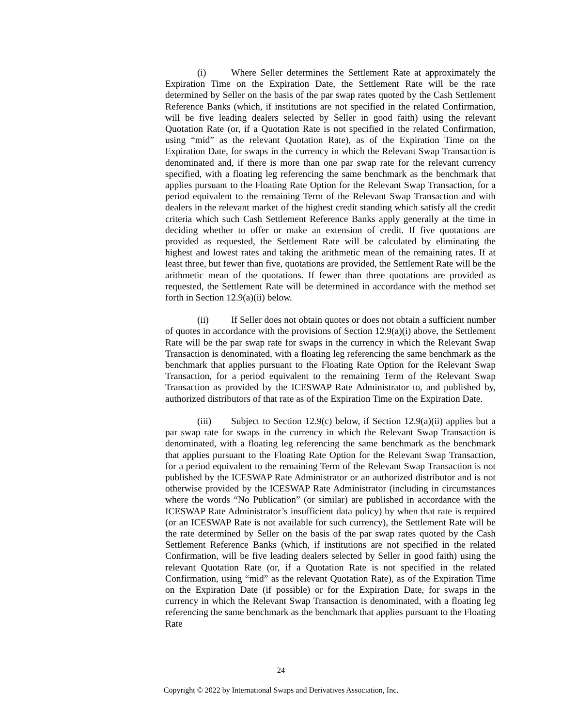(i) Where Seller determines the Settlement Rate at approximately the Expiration Time on the Expiration Date, the Settlement Rate will be the rate determined by Seller on the basis of the par swap rates quoted by the Cash Settlement Reference Banks (which, if institutions are not specified in the related Confirmation, will be five leading dealers selected by Seller in good faith) using the relevant Quotation Rate (or, if a Quotation Rate is not specified in the related Confirmation, using “mid” as the relevant Quotation Rate), as of the Expiration Time on the Expiration Date, for swaps in the currency in which the Relevant Swap Transaction is denominated and, if there is more than one par swap rate for the relevant currency specified, with a floating leg referencing the same benchmark as the benchmark that applies pursuant to the Floating Rate Option for the Relevant Swap Transaction, for a period equivalent to the remaining Term of the Relevant Swap Transaction and with dealers in the relevant market of the highest credit standing which satisfy all the credit criteria which such Cash Settlement Reference Banks apply generally at the time in deciding whether to offer or make an extension of credit. If five quotations are provided as requested, the Settlement Rate will be calculated by eliminating the highest and lowest rates and taking the arithmetic mean of the remaining rates. If at least three, but fewer than five, quotations are provided, the Settlement Rate will be the arithmetic mean of the quotations. If fewer than three quotations are provided as requested, the Settlement Rate will be determined in accordance with the method set forth in Section 12.9(a)(ii) below.
(ii) If Seller does not obtain quotes or does not obtain a sufficient number of quotes in accordance with the provisions of Section 12.9(a)(i) above, the Settlement Rate will be the par swap rate for swaps in the currency in which the Relevant Swap Transaction is denominated, with a floating leg referencing the same benchmark as the benchmark that applies pursuant to the Floating Rate Option for the Relevant Swap Transaction, for a period equivalent to the remaining Term of the Relevant Swap Transaction as provided by the ICESWAP Rate Administrator to, and published by, authorized distributors of that rate as of the Expiration Time on the Expiration Date.
(iii) Subject to Section 12.9(c) below, if Section 12.9(a)(ii) applies but a par swap rate for swaps in the currency in which the Relevant Swap Transaction is denominated, with a floating leg referencing the same benchmark as the benchmark that applies pursuant to the Floating Rate Option for the Relevant Swap Transaction, for a period equivalent to the remaining Term of the Relevant Swap Transaction is not published by the ICESWAP Rate Administrator or an authorized distributor and is not otherwise provided by the ICESWAP Rate Administrator (including in circumstances where the words “No Publication” (or similar) are published in accordance with the ICESWAP Rate Administrator’s insufficient data policy) by when that rate is required (or an ICESWAP Rate is not available for such currency), the Settlement Rate will be the rate determined by Seller on the basis of the par swap rates quoted by the Cash Settlement Reference Banks (which, if institutions are not specified in the related Confirmation, will be five leading dealers selected by Seller in good faith) using the relevant Quotation Rate (or, if a Quotation Rate is not specified in the related Confirmation, using “mid” as the relevant Quotation Rate), as of the Expiration Time on the Expiration Date (if possible) or for the Expiration Date, for swaps in the currency in which the Relevant Swap Transaction is denominated, with a floating leg referencing the same benchmark as the benchmark that applies pursuant to the Floating Rate
24
Copyright © 2022 by International Swaps and Derivatives Association, Inc.